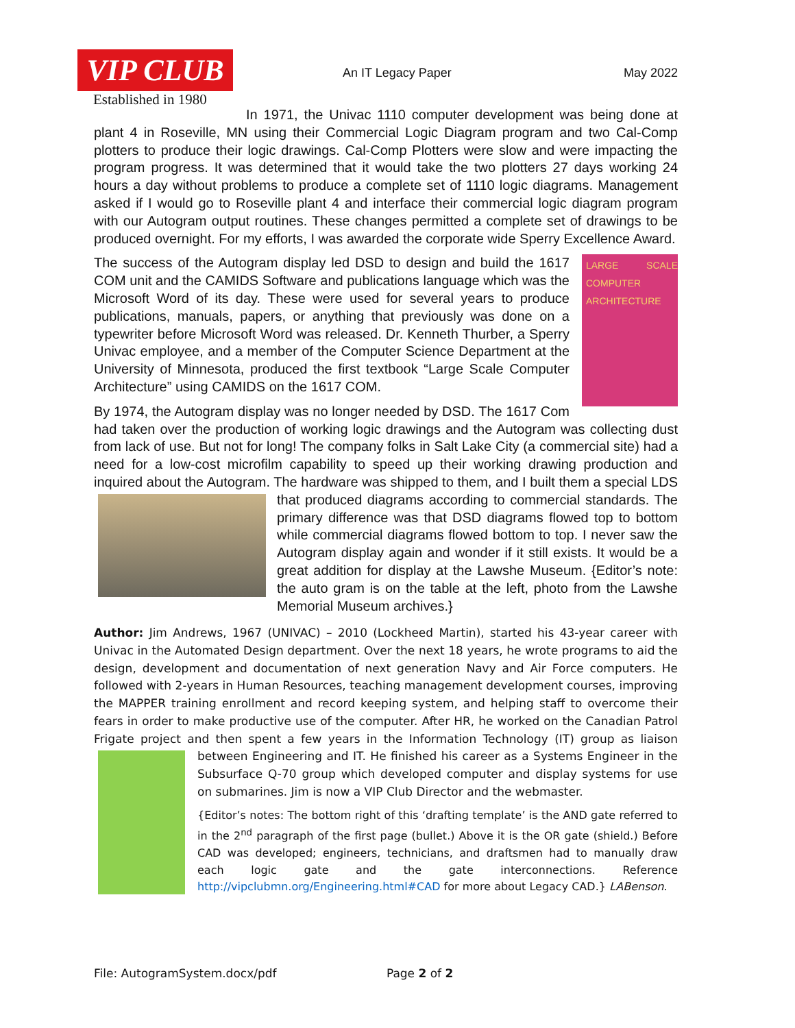VIP CLUB
Established in 1980
An IT Legacy Paper May 2022
In 1971, the Univac 1110 computer development was being done at plant 4 in Roseville, MN using their Commercial Logic Diagram program and two Cal-Comp plotters to produce their logic drawings. Cal-Comp Plotters were slow and were impacting the program progress. It was determined that it would take the two plotters 27 days working 24 hours a day without problems to produce a complete set of 1110 logic diagrams. Management asked if I would go to Roseville plant 4 and interface their commercial logic diagram program with our Autogram output routines. These changes permitted a complete set of drawings to be produced overnight. For my efforts, I was awarded the corporate wide Sperry Excellence Award.
LARGE SCALE COMPUTER ARCHITECTURE
The success of the Autogram display led DSD to design and build the 1617 COM unit and the CAMIDS Software and publications language which was the Microsoft Word of its day. These were used for several years to produce publications, manuals, papers, or anything that previously was done on a typewriter before Microsoft Word was released. Dr. Kenneth Thurber, a Sperry Univac employee, and a member of the Computer Science Department at the University of Minnesota, produced the first textbook “Large Scale Computer Architecture” using CAMIDS on the 1617 COM.
By 1974, the Autogram display was no longer needed by DSD. The 1617 Com had taken over the production of working logic drawings and the Autogram was collecting dust from lack of use. But not for long! The company folks in Salt Lake City (a commercial site) had a need for a low-cost microfilm capability to speed up their working drawing production and inquired about the Autogram. The hardware was shipped to them, and I built them a special LDS that produced diagrams according to commercial standards. The primary difference was that DSD diagrams flowed top to bottom while commercial diagrams flowed bottom to top. I never saw the Autogram display again and wonder if it still exists. It would be a great addition for display at the Lawshe Museum. {Editor’s note: the auto gram is on the table at the left, photo from the Lawshe Memorial Museum archives.}
Author: Jim Andrews, 1967 (UNIVAC) – 2010 (Lockheed Martin), started his 43-year career with Univac in the Automated Design department. Over the next 18 years, he wrote programs to aid the design, development and documentation of next generation Navy and Air Force computers. He followed with 2-years in Human Resources, teaching management development courses, improving the MAPPER training enrollment and record keeping system, and helping staff to overcome their fears in order to make productive use of the computer. After HR, he worked on the Canadian Patrol Frigate project and then spent a few years in the Information Technology (IT) group as liaison between Engineering and IT. He finished his career as a Systems Engineer in the Subsurface Q-70 group which developed computer and display systems for use on submarines. Jim is now a VIP Club Director and the webmaster.
{Editor’s notes: The bottom right of this ‘drafting template’ is the AND gate referred to in the 2<sup>nd</sup> paragraph of the first page (bullet.) Above it is the OR gate (shield.) Before CAD was developed; engineers, technicians, and draftsmen had to manually draw each logic gate and the gate interconnections. Reference http://vipclubmn.org/Engineering.html#CAD for more about Legacy CAD.} LABenson.
File: AutogramSystem.docx/pdf Page 2 of 2